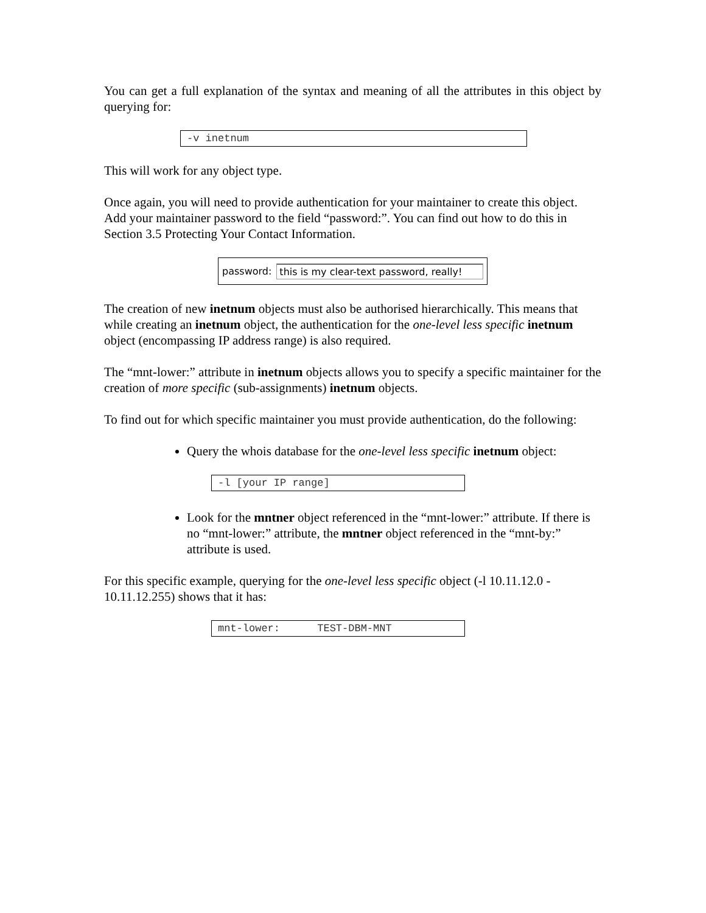You can get a full explanation of the syntax and meaning of all the attributes in this object by querying for:
-v inetnum
This will work for any object type.
Once again, you will need to provide authentication for your maintainer to create this object. Add your maintainer password to the field “password:”. You can find out how to do this in Section 3.5 Protecting Your Contact Information.
password: this is my clear-text password, really!
The creation of new inetnum objects must also be authorised hierarchically. This means that while creating an inetnum object, the authentication for the one-level less specific inetnum object (encompassing IP address range) is also required.
The “mnt-lower:” attribute in inetnum objects allows you to specify a specific maintainer for the creation of more specific (sub-assignments) inetnum objects.
To find out for which specific maintainer you must provide authentication, do the following:
Query the whois database for the one-level less specific inetnum object:
-l [your IP range]
Look for the mntner object referenced in the “mnt-lower:” attribute. If there is no “mnt-lower:” attribute, the mntner object referenced in the “mnt-by:” attribute is used.
For this specific example, querying for the one-level less specific object (-l 10.11.12.0 - 10.11.12.255) shows that it has:
mnt-lower: TEST-DBM-MNT